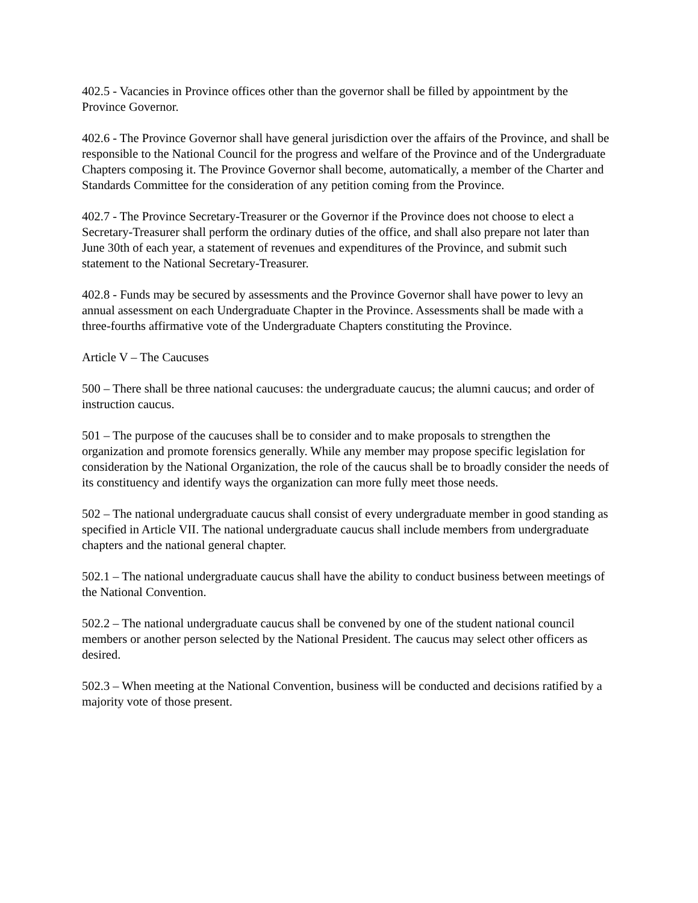402.5 - Vacancies in Province offices other than the governor shall be filled by appointment by the Province Governor.
402.6 - The Province Governor shall have general jurisdiction over the affairs of the Province, and shall be responsible to the National Council for the progress and welfare of the Province and of the Undergraduate Chapters composing it. The Province Governor shall become, automatically, a member of the Charter and Standards Committee for the consideration of any petition coming from the Province.
402.7 - The Province Secretary-Treasurer or the Governor if the Province does not choose to elect a Secretary-Treasurer shall perform the ordinary duties of the office, and shall also prepare not later than June 30th of each year, a statement of revenues and expenditures of the Province, and submit such statement to the National Secretary-Treasurer.
402.8 - Funds may be secured by assessments and the Province Governor shall have power to levy an annual assessment on each Undergraduate Chapter in the Province. Assessments shall be made with a three-fourths affirmative vote of the Undergraduate Chapters constituting the Province.
Article V – The Caucuses
500 – There shall be three national caucuses: the undergraduate caucus; the alumni caucus; and order of instruction caucus.
501 – The purpose of the caucuses shall be to consider and to make proposals to strengthen the organization and promote forensics generally. While any member may propose specific legislation for consideration by the National Organization, the role of the caucus shall be to broadly consider the needs of its constituency and identify ways the organization can more fully meet those needs.
502 – The national undergraduate caucus shall consist of every undergraduate member in good standing as specified in Article VII. The national undergraduate caucus shall include members from undergraduate chapters and the national general chapter.
502.1 – The national undergraduate caucus shall have the ability to conduct business between meetings of the National Convention.
502.2 – The national undergraduate caucus shall be convened by one of the student national council members or another person selected by the National President. The caucus may select other officers as desired.
502.3 – When meeting at the National Convention, business will be conducted and decisions ratified by a majority vote of those present.